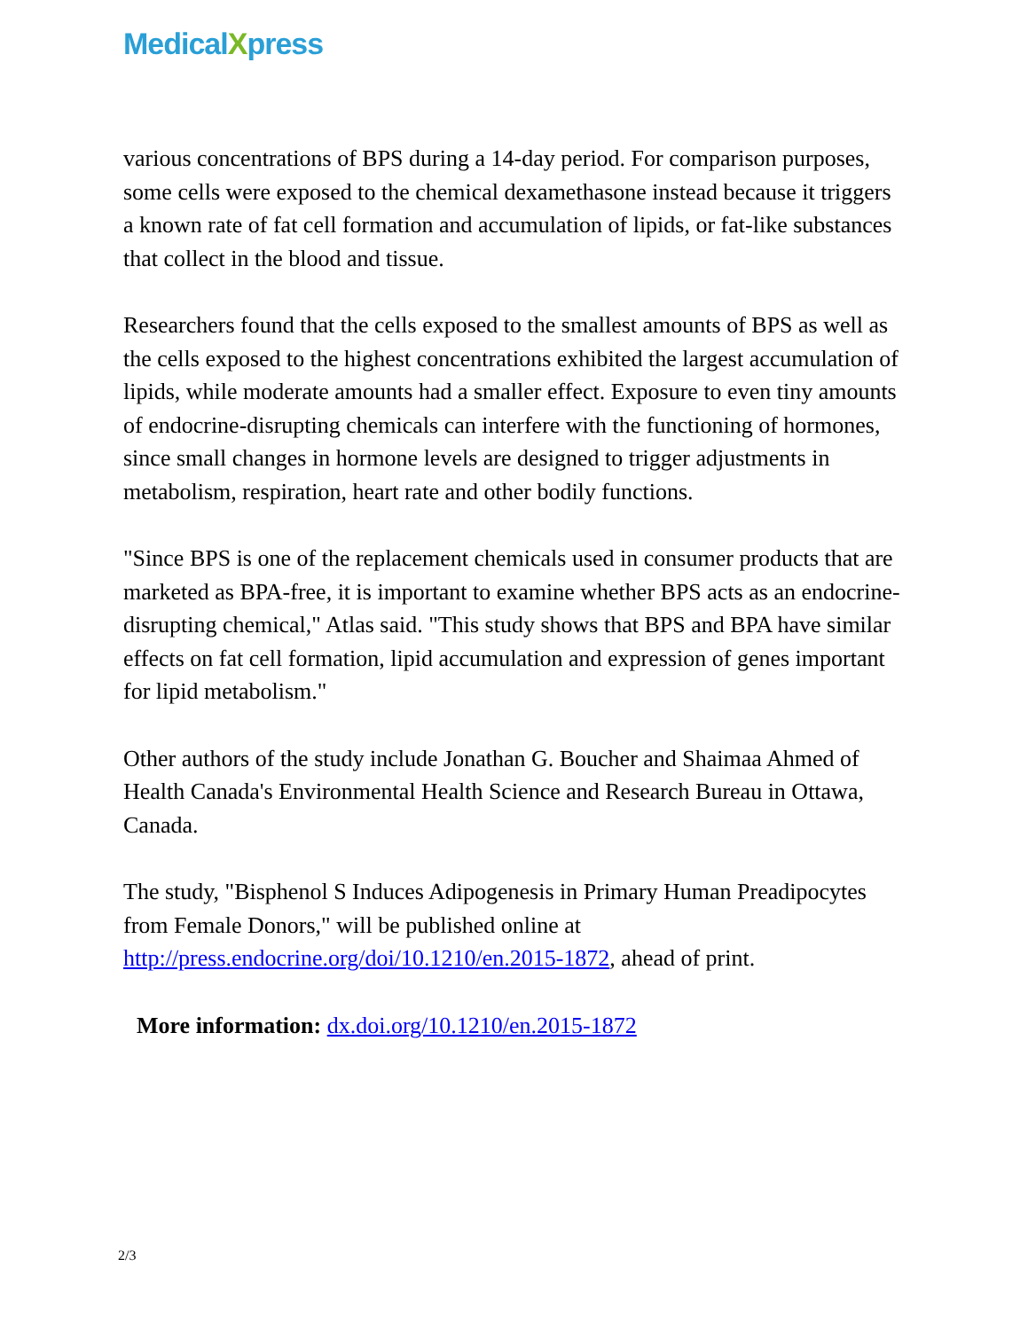MedicalXpress
various concentrations of BPS during a 14-day period. For comparison purposes, some cells were exposed to the chemical dexamethasone instead because it triggers a known rate of fat cell formation and accumulation of lipids, or fat-like substances that collect in the blood and tissue.
Researchers found that the cells exposed to the smallest amounts of BPS as well as the cells exposed to the highest concentrations exhibited the largest accumulation of lipids, while moderate amounts had a smaller effect. Exposure to even tiny amounts of endocrine-disrupting chemicals can interfere with the functioning of hormones, since small changes in hormone levels are designed to trigger adjustments in metabolism, respiration, heart rate and other bodily functions.
"Since BPS is one of the replacement chemicals used in consumer products that are marketed as BPA-free, it is important to examine whether BPS acts as an endocrine-disrupting chemical," Atlas said. "This study shows that BPS and BPA have similar effects on fat cell formation, lipid accumulation and expression of genes important for lipid metabolism."
Other authors of the study include Jonathan G. Boucher and Shaimaa Ahmed of Health Canada's Environmental Health Science and Research Bureau in Ottawa, Canada.
The study, "Bisphenol S Induces Adipogenesis in Primary Human Preadipocytes from Female Donors," will be published online at http://press.endocrine.org/doi/10.1210/en.2015-1872, ahead of print.
More information: dx.doi.org/10.1210/en.2015-1872
2/3